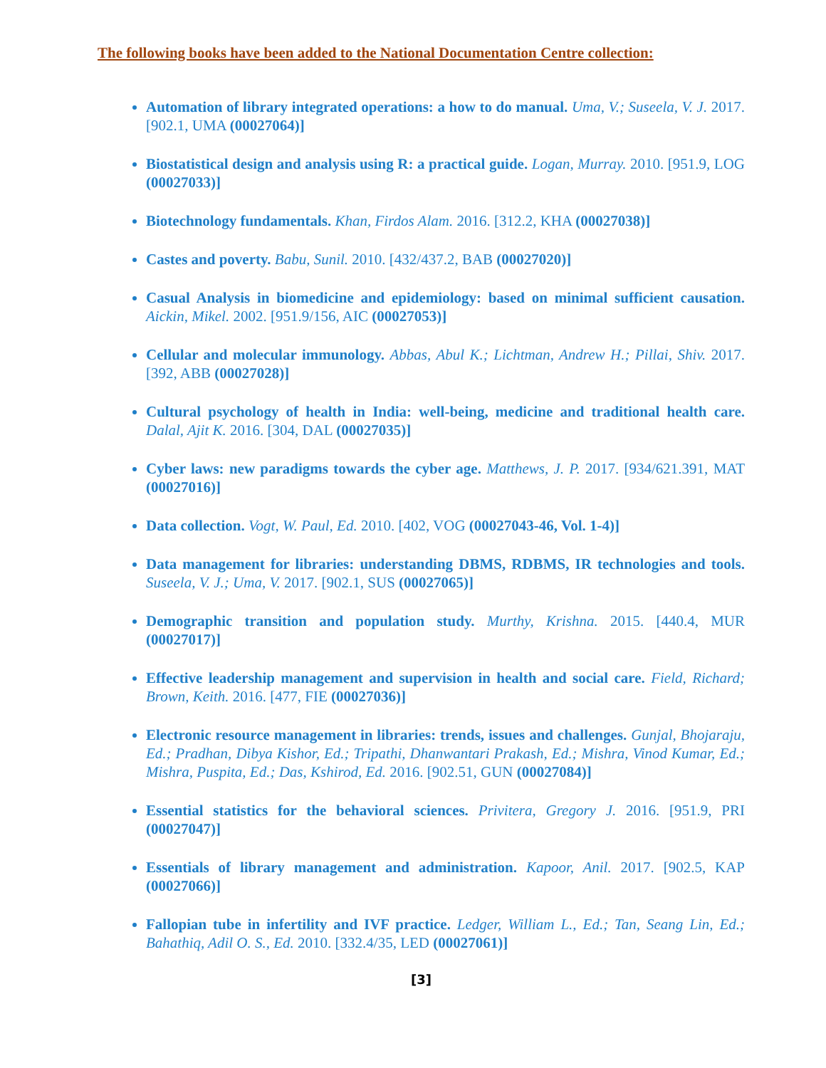The following books have been added to the National Documentation Centre collection:
Automation of library integrated operations: a how to do manual. Uma, V.; Suseela, V. J. 2017. [902.1, UMA (00027064)]
Biostatistical design and analysis using R: a practical guide. Logan, Murray. 2010. [951.9, LOG (00027033)]
Biotechnology fundamentals. Khan, Firdos Alam. 2016. [312.2, KHA (00027038)]
Castes and poverty. Babu, Sunil. 2010. [432/437.2, BAB (00027020)]
Casual Analysis in biomedicine and epidemiology: based on minimal sufficient causation. Aickin, Mikel. 2002. [951.9/156, AIC (00027053)]
Cellular and molecular immunology. Abbas, Abul K.; Lichtman, Andrew H.; Pillai, Shiv. 2017. [392, ABB (00027028)]
Cultural psychology of health in India: well-being, medicine and traditional health care. Dalal, Ajit K. 2016. [304, DAL (00027035)]
Cyber laws: new paradigms towards the cyber age. Matthews, J. P. 2017. [934/621.391, MAT (00027016)]
Data collection. Vogt, W. Paul, Ed. 2010. [402, VOG (00027043-46, Vol. 1-4)]
Data management for libraries: understanding DBMS, RDBMS, IR technologies and tools. Suseela, V. J.; Uma, V. 2017. [902.1, SUS (00027065)]
Demographic transition and population study. Murthy, Krishna. 2015. [440.4, MUR (00027017)]
Effective leadership management and supervision in health and social care. Field, Richard; Brown, Keith. 2016. [477, FIE (00027036)]
Electronic resource management in libraries: trends, issues and challenges. Gunjal, Bhojaraju, Ed.; Pradhan, Dibya Kishor, Ed.; Tripathi, Dhanwantari Prakash, Ed.; Mishra, Vinod Kumar, Ed.; Mishra, Puspita, Ed.; Das, Kshirod, Ed. 2016. [902.51, GUN (00027084)]
Essential statistics for the behavioral sciences. Privitera, Gregory J. 2016. [951.9, PRI (00027047)]
Essentials of library management and administration. Kapoor, Anil. 2017. [902.5, KAP (00027066)]
Fallopian tube in infertility and IVF practice. Ledger, William L., Ed.; Tan, Seang Lin, Ed.; Bahathiq, Adil O. S., Ed. 2010. [332.4/35, LED (00027061)]
[3]